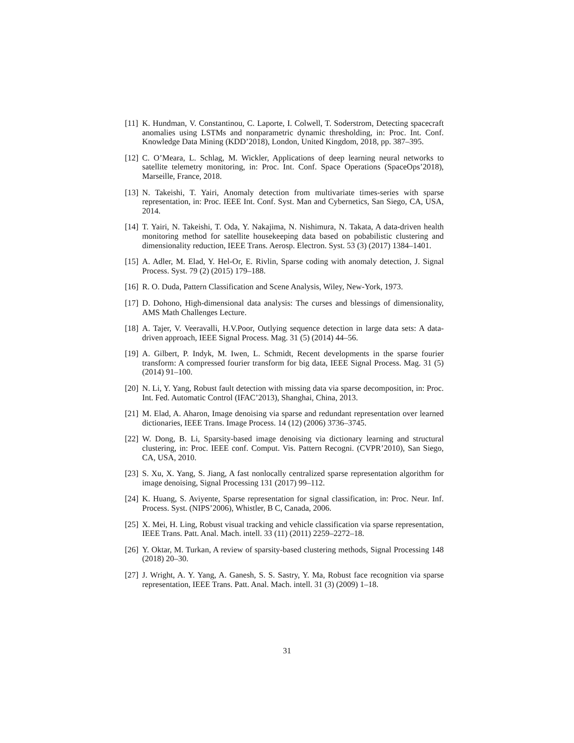[11] K. Hundman, V. Constantinou, C. Laporte, I. Colwell, T. Soderstrom, Detecting spacecraft anomalies using LSTMs and nonparametric dynamic thresholding, in: Proc. Int. Conf. Knowledge Data Mining (KDD’2018), London, United Kingdom, 2018, pp. 387–395.
[12] C. O’Meara, L. Schlag, M. Wickler, Applications of deep learning neural networks to satellite telemetry monitoring, in: Proc. Int. Conf. Space Operations (SpaceOps’2018), Marseille, France, 2018.
[13] N. Takeishi, T. Yairi, Anomaly detection from multivariate times-series with sparse representation, in: Proc. IEEE Int. Conf. Syst. Man and Cybernetics, San Siego, CA, USA, 2014.
[14] T. Yairi, N. Takeishi, T. Oda, Y. Nakajima, N. Nishimura, N. Takata, A data-driven health monitoring method for satellite housekeeping data based on pobabilistic clustering and dimensionality reduction, IEEE Trans. Aerosp. Electron. Syst. 53 (3) (2017) 1384–1401.
[15] A. Adler, M. Elad, Y. Hel-Or, E. Rivlin, Sparse coding with anomaly detection, J. Signal Process. Syst. 79 (2) (2015) 179–188.
[16] R. O. Duda, Pattern Classification and Scene Analysis, Wiley, New-York, 1973.
[17] D. Dohono, High-dimensional data analysis: The curses and blessings of dimensionality, AMS Math Challenges Lecture.
[18] A. Tajer, V. Veeravalli, H.V.Poor, Outlying sequence detection in large data sets: A data-driven approach, IEEE Signal Process. Mag. 31 (5) (2014) 44–56.
[19] A. Gilbert, P. Indyk, M. Iwen, L. Schmidt, Recent developments in the sparse fourier transform: A compressed fourier transform for big data, IEEE Signal Process. Mag. 31 (5) (2014) 91–100.
[20] N. Li, Y. Yang, Robust fault detection with missing data via sparse decomposition, in: Proc. Int. Fed. Automatic Control (IFAC’2013), Shanghai, China, 2013.
[21] M. Elad, A. Aharon, Image denoising via sparse and redundant representation over learned dictionaries, IEEE Trans. Image Process. 14 (12) (2006) 3736–3745.
[22] W. Dong, B. Li, Sparsity-based image denoising via dictionary learning and structural clustering, in: Proc. IEEE conf. Comput. Vis. Pattern Recogni. (CVPR’2010), San Siego, CA, USA, 2010.
[23] S. Xu, X. Yang, S. Jiang, A fast nonlocally centralized sparse representation algorithm for image denoising, Signal Processing 131 (2017) 99–112.
[24] K. Huang, S. Aviyente, Sparse representation for signal classification, in: Proc. Neur. Inf. Process. Syst. (NIPS’2006), Whistler, B C, Canada, 2006.
[25] X. Mei, H. Ling, Robust visual tracking and vehicle classification via sparse representation, IEEE Trans. Patt. Anal. Mach. intell. 33 (11) (2011) 2259–2272–18.
[26] Y. Oktar, M. Turkan, A review of sparsity-based clustering methods, Signal Processing 148 (2018) 20–30.
[27] J. Wright, A. Y. Yang, A. Ganesh, S. S. Sastry, Y. Ma, Robust face recognition via sparse representation, IEEE Trans. Patt. Anal. Mach. intell. 31 (3) (2009) 1–18.
31